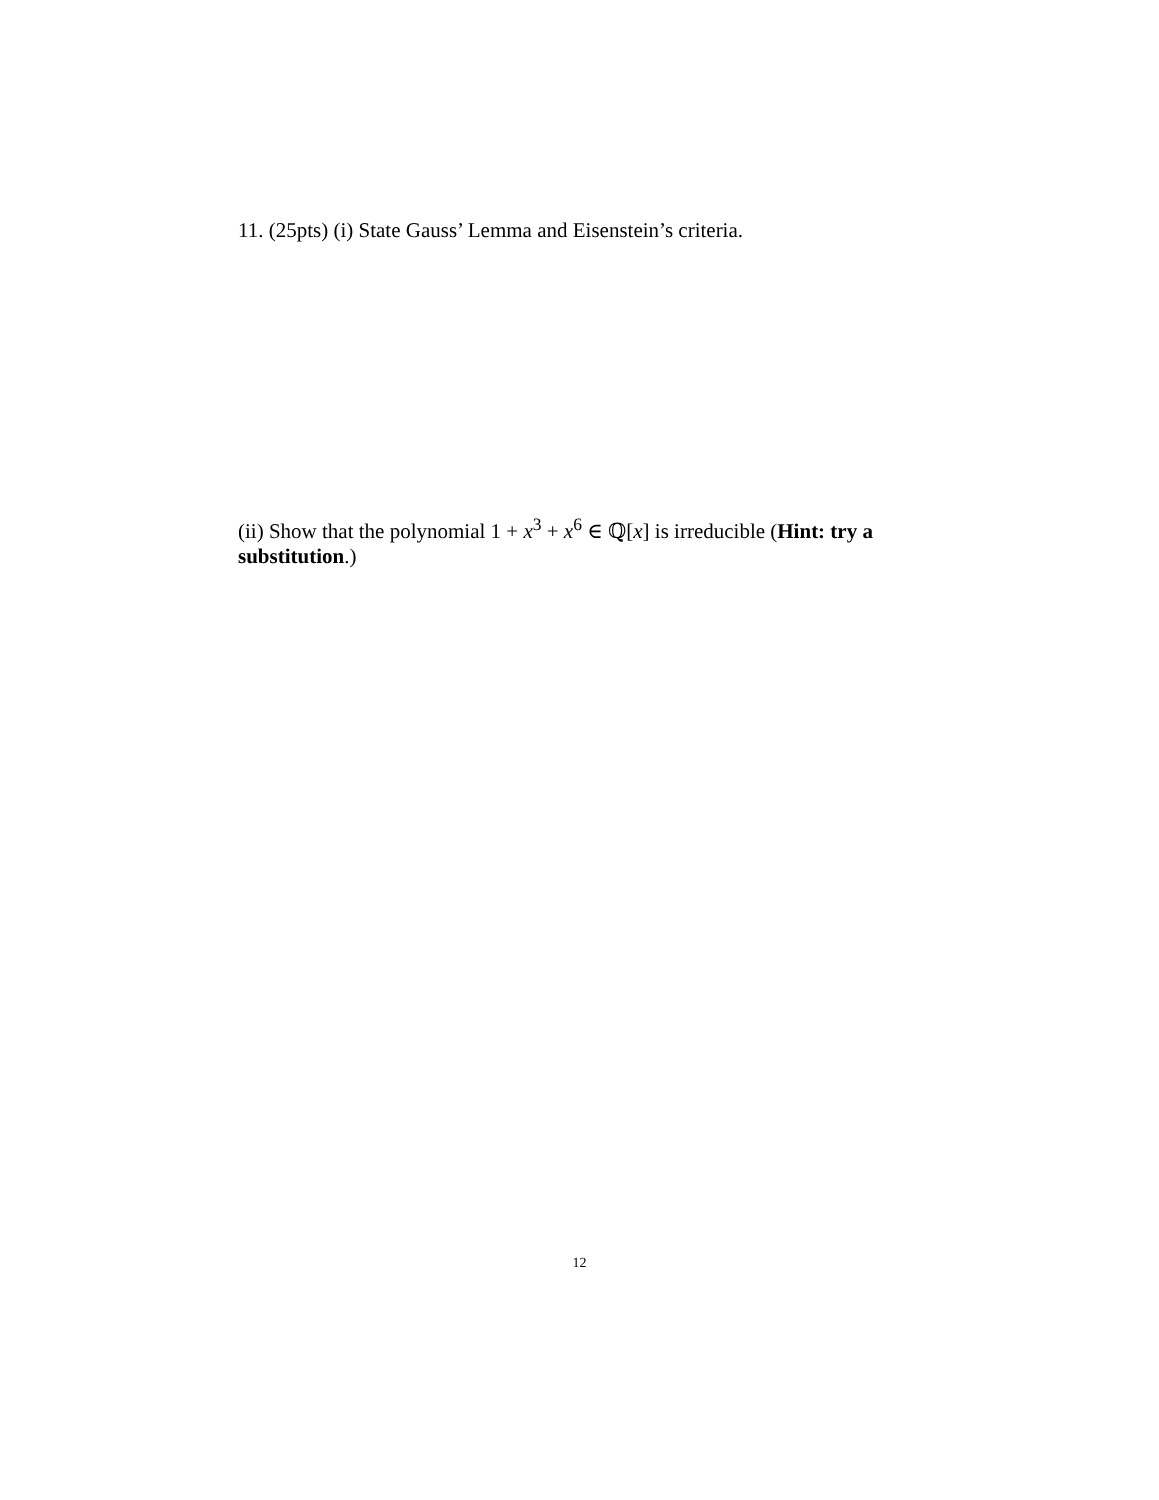11. (25pts) (i) State Gauss’ Lemma and Eisenstein’s criteria.
(ii) Show that the polynomial 1 + x<sup>3</sup> + x<sup>6</sup> ∈ ℚ[x] is irreducible (Hint: try a substitution.)
12